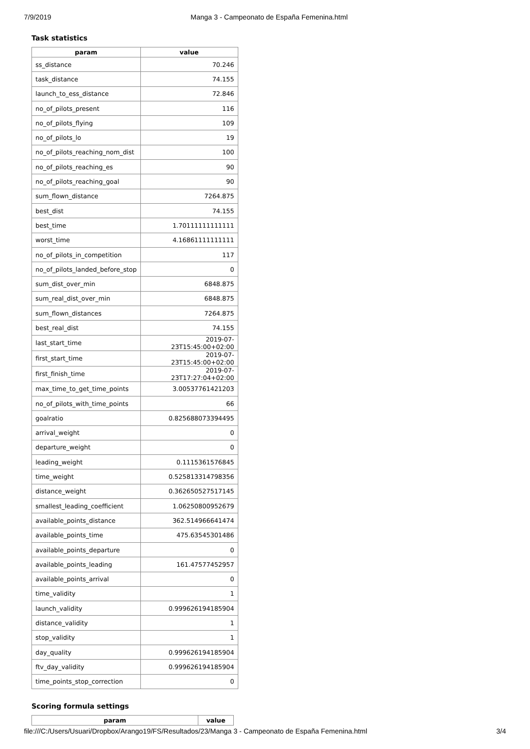7/9/2019 Manga 3 - Campeonato de España Femenina.html
Task statistics
| param | value |
| --- | --- |
| ss_distance | 70.246 |
| task_distance | 74.155 |
| launch_to_ess_distance | 72.846 |
| no_of_pilots_present | 116 |
| no_of_pilots_flying | 109 |
| no_of_pilots_lo | 19 |
| no_of_pilots_reaching_nom_dist | 100 |
| no_of_pilots_reaching_es | 90 |
| no_of_pilots_reaching_goal | 90 |
| sum_flown_distance | 7264.875 |
| best_dist | 74.155 |
| best_time | 1.70111111111111 |
| worst_time | 4.16861111111111 |
| no_of_pilots_in_competition | 117 |
| no_of_pilots_landed_before_stop | 0 |
| sum_dist_over_min | 6848.875 |
| sum_real_dist_over_min | 6848.875 |
| sum_flown_distances | 7264.875 |
| best_real_dist | 74.155 |
| last_start_time | 2019-07-23T15:45:00+02:00 |
| first_start_time | 2019-07-23T15:45:00+02:00 |
| first_finish_time | 2019-07-23T17:27:04+02:00 |
| max_time_to_get_time_points | 3.00537761421203 |
| no_of_pilots_with_time_points | 66 |
| goalratio | 0.825688073394495 |
| arrival_weight | 0 |
| departure_weight | 0 |
| leading_weight | 0.1115361576845 |
| time_weight | 0.525813314798356 |
| distance_weight | 0.362650527517145 |
| smallest_leading_coefficient | 1.06250800952679 |
| available_points_distance | 362.514966641474 |
| available_points_time | 475.63545301486 |
| available_points_departure | 0 |
| available_points_leading | 161.47577452957 |
| available_points_arrival | 0 |
| time_validity | 1 |
| launch_validity | 0.999626194185904 |
| distance_validity | 1 |
| stop_validity | 1 |
| day_quality | 0.999626194185904 |
| ftv_day_validity | 0.999626194185904 |
| time_points_stop_correction | 0 |
Scoring formula settings
| param | value |
| --- | --- |
file:///C:/Users/Usuari/Dropbox/Arango19/FS/Resultados/23/Manga 3 - Campeonato de España Femenina.html 3/4